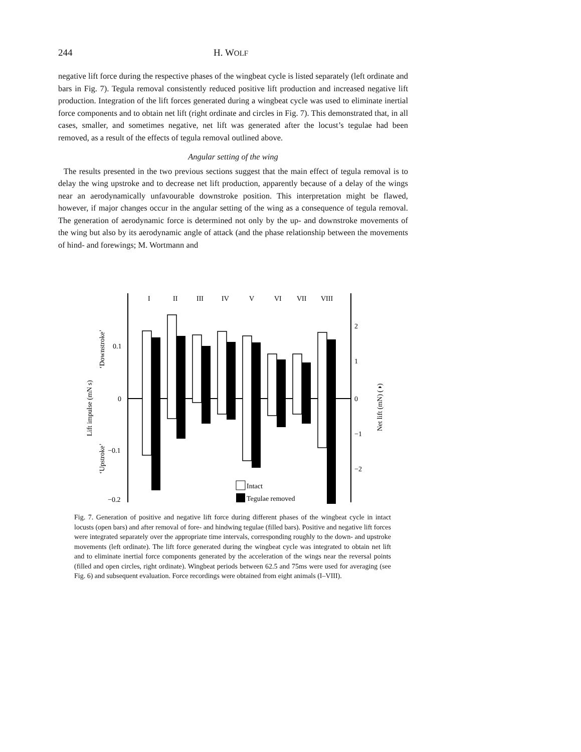244 H. WOLF
negative lift force during the respective phases of the wingbeat cycle is listed separately (left ordinate and bars in Fig. 7). Tegula removal consistently reduced positive lift production and increased negative lift production. Integration of the lift forces generated during a wingbeat cycle was used to eliminate inertial force components and to obtain net lift (right ordinate and circles in Fig. 7). This demonstrated that, in all cases, smaller, and sometimes negative, net lift was generated after the locust’s tegulae had been removed, as a result of the effects of tegula removal outlined above.
Angular setting of the wing
The results presented in the two previous sections suggest that the main effect of tegula removal is to delay the wing upstroke and to decrease net lift production, apparently because of a delay of the wings near an aerodynamically unfavourable downstroke position. This interpretation might be flawed, however, if major changes occur in the angular setting of the wing as a consequence of tegula removal. The generation of aerodynamic force is determined not only by the up- and downstroke movements of the wing but also by its aerodynamic angle of attack (and the phase relationship between the movements of hind- and forewings; M. Wortmann and
0.1
0
−0.1
−0.2
2
1
0
−1
−2
Lift impulse (mN s)
‘Upstroke’
‘Downstroke’
Net lift (mN) (◑)
I
II
III
IV
V
VI
VII
VIII
Intact
Tegulae removed
Fig. 7. Generation of positive and negative lift force during different phases of the wingbeat cycle in intact locusts (open bars) and after removal of fore- and hindwing tegulae (filled bars). Positive and negative lift forces were integrated separately over the appropriate time intervals, corresponding roughly to the down- and upstroke movements (left ordinate). The lift force generated during the wingbeat cycle was integrated to obtain net lift and to eliminate inertial force components generated by the acceleration of the wings near the reversal points (filled and open circles, right ordinate). Wingbeat periods between 62.5 and 75ms were used for averaging (see Fig. 6) and subsequent evaluation. Force recordings were obtained from eight animals (I–VIII).